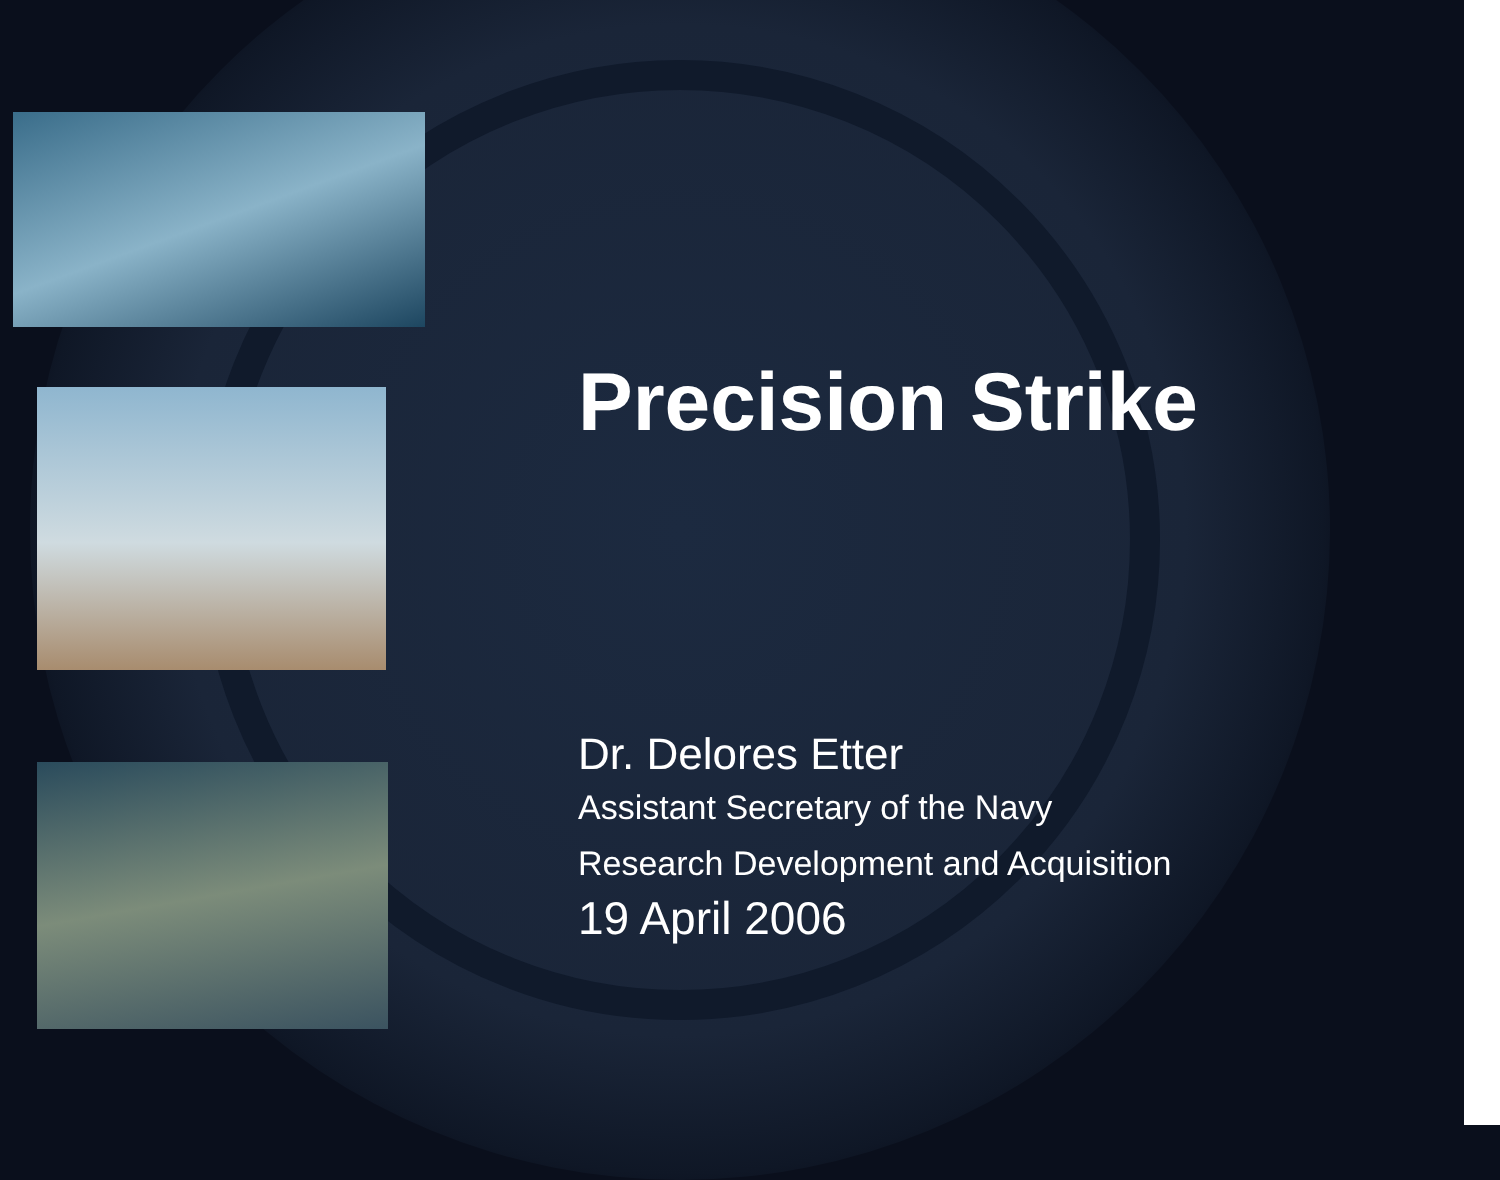Precision Strike
Dr. Delores Etter
Assistant Secretary of the Navy
Research Development and Acquisition
19 April 2006